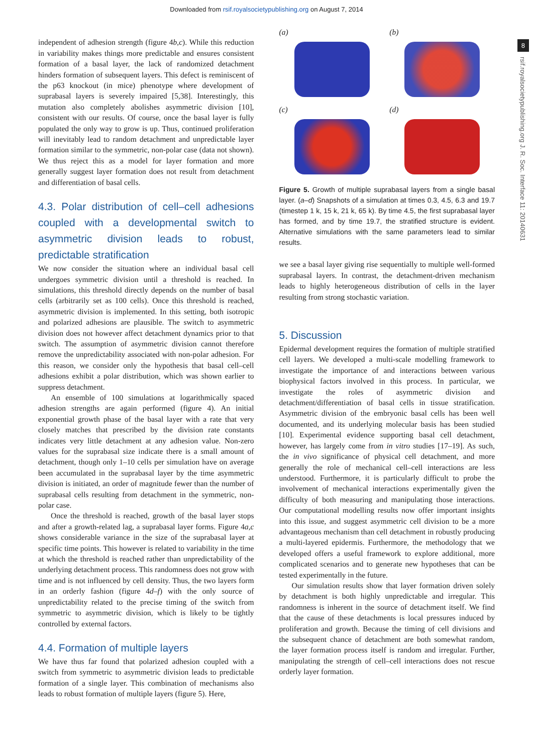Downloaded from rsif.royalsocietypublishing.org on August 7, 2014
8
rsif.royalsocietypublishing.org J. R. Soc. Interface 11: 20140631
independent of adhesion strength (figure 4b,c). While this reduction in variability makes things more predictable and ensures consistent formation of a basal layer, the lack of randomized detachment hinders formation of subsequent layers. This defect is reminiscent of the p63 knockout (in mice) phenotype where development of suprabasal layers is severely impaired [5,38]. Interestingly, this mutation also completely abolishes asymmetric division [10], consistent with our results. Of course, once the basal layer is fully populated the only way to grow is up. Thus, continued proliferation will inevitably lead to random detachment and unpredictable layer formation similar to the symmetric, non-polar case (data not shown). We thus reject this as a model for layer formation and more generally suggest layer formation does not result from detachment and differentiation of basal cells.
4.3. Polar distribution of cell–cell adhesions coupled with a developmental switch to asymmetric division leads to robust, predictable stratification
We now consider the situation where an individual basal cell undergoes symmetric division until a threshold is reached. In simulations, this threshold directly depends on the number of basal cells (arbitrarily set as 100 cells). Once this threshold is reached, asymmetric division is implemented. In this setting, both isotropic and polarized adhesions are plausible. The switch to asymmetric division does not however affect detachment dynamics prior to that switch. The assumption of asymmetric division cannot therefore remove the unpredictability associated with non-polar adhesion. For this reason, we consider only the hypothesis that basal cell–cell adhesions exhibit a polar distribution, which was shown earlier to suppress detachment.
An ensemble of 100 simulations at logarithmically spaced adhesion strengths are again performed (figure 4). An initial exponential growth phase of the basal layer with a rate that very closely matches that prescribed by the division rate constants indicates very little detachment at any adhesion value. Non-zero values for the suprabasal size indicate there is a small amount of detachment, though only 1–10 cells per simulation have on average been accumulated in the suprabasal layer by the time asymmetric division is initiated, an order of magnitude fewer than the number of suprabasal cells resulting from detachment in the symmetric, non-polar case.
Once the threshold is reached, growth of the basal layer stops and after a growth-related lag, a suprabasal layer forms. Figure 4a,c shows considerable variance in the size of the suprabasal layer at specific time points. This however is related to variability in the time at which the threshold is reached rather than unpredictability of the underlying detachment process. This randomness does not grow with time and is not influenced by cell density. Thus, the two layers form in an orderly fashion (figure 4d–f) with the only source of unpredictability related to the precise timing of the switch from symmetric to asymmetric division, which is likely to be tightly controlled by external factors.
4.4. Formation of multiple layers
We have thus far found that polarized adhesion coupled with a switch from symmetric to asymmetric division leads to predictable formation of a single layer. This combination of mechanisms also leads to robust formation of multiple layers (figure 5). Here,
(a)
(b)
(c)
(d)
Figure 5. Growth of multiple suprabasal layers from a single basal layer. (a–d) Snapshots of a simulation at times 0.3, 4.5, 6.3 and 19.7 (timestep 1 k, 15 k, 21 k, 65 k). By time 4.5, the first suprabasal layer has formed, and by time 19.7, the stratified structure is evident. Alternative simulations with the same parameters lead to similar results.
we see a basal layer giving rise sequentially to multiple well-formed suprabasal layers. In contrast, the detachment-driven mechanism leads to highly heterogeneous distribution of cells in the layer resulting from strong stochastic variation.
5. Discussion
Epidermal development requires the formation of multiple stratified cell layers. We developed a multi-scale modelling framework to investigate the importance of and interactions between various biophysical factors involved in this process. In particular, we investigate the roles of asymmetric division and detachment/differentiation of basal cells in tissue stratification. Asymmetric division of the embryonic basal cells has been well documented, and its underlying molecular basis has been studied [10]. Experimental evidence supporting basal cell detachment, however, has largely come from in vitro studies [17–19]. As such, the in vivo significance of physical cell detachment, and more generally the role of mechanical cell–cell interactions are less understood. Furthermore, it is particularly difficult to probe the involvement of mechanical interactions experimentally given the difficulty of both measuring and manipulating those interactions. Our computational modelling results now offer important insights into this issue, and suggest asymmetric cell division to be a more advantageous mechanism than cell detachment in robustly producing a multi-layered epidermis. Furthermore, the methodology that we developed offers a useful framework to explore additional, more complicated scenarios and to generate new hypotheses that can be tested experimentally in the future.
Our simulation results show that layer formation driven solely by detachment is both highly unpredictable and irregular. This randomness is inherent in the source of detachment itself. We find that the cause of these detachments is local pressures induced by proliferation and growth. Because the timing of cell divisions and the subsequent chance of detachment are both somewhat random, the layer formation process itself is random and irregular. Further, manipulating the strength of cell–cell interactions does not rescue orderly layer formation.